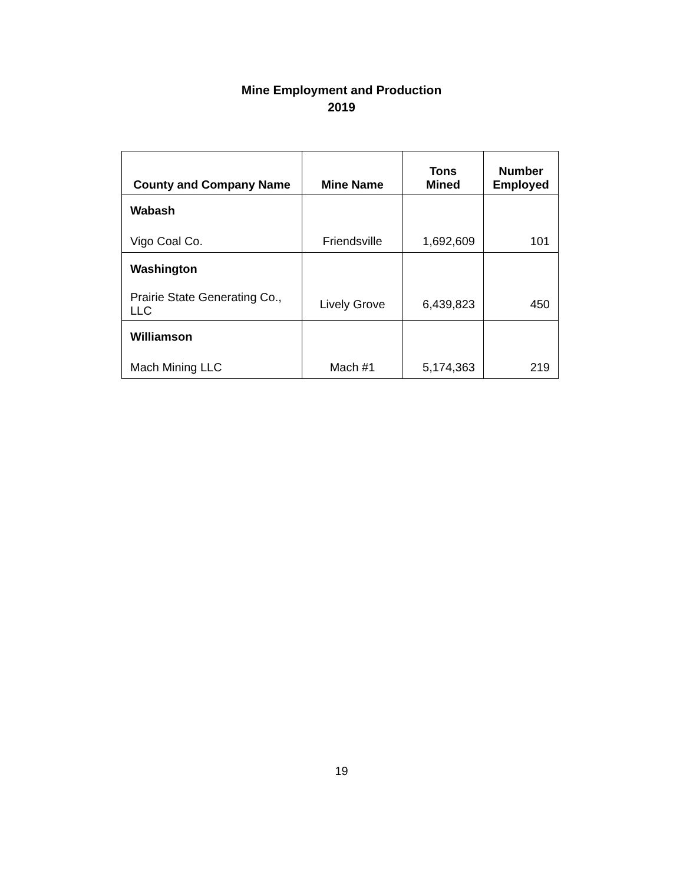Mine Employment and Production
2019
| County and Company Name | Mine Name | Tons Mined | Number Employed |
| --- | --- | --- | --- |
| Wabash | | | |
| Vigo Coal Co. | Friendsville | 1,692,609 | 101 |
| Washington | | | |
| Prairie State Generating Co., LLC | Lively Grove | 6,439,823 | 450 |
| Williamson | | | |
| Mach Mining LLC | Mach #1 | 5,174,363 | 219 |
19